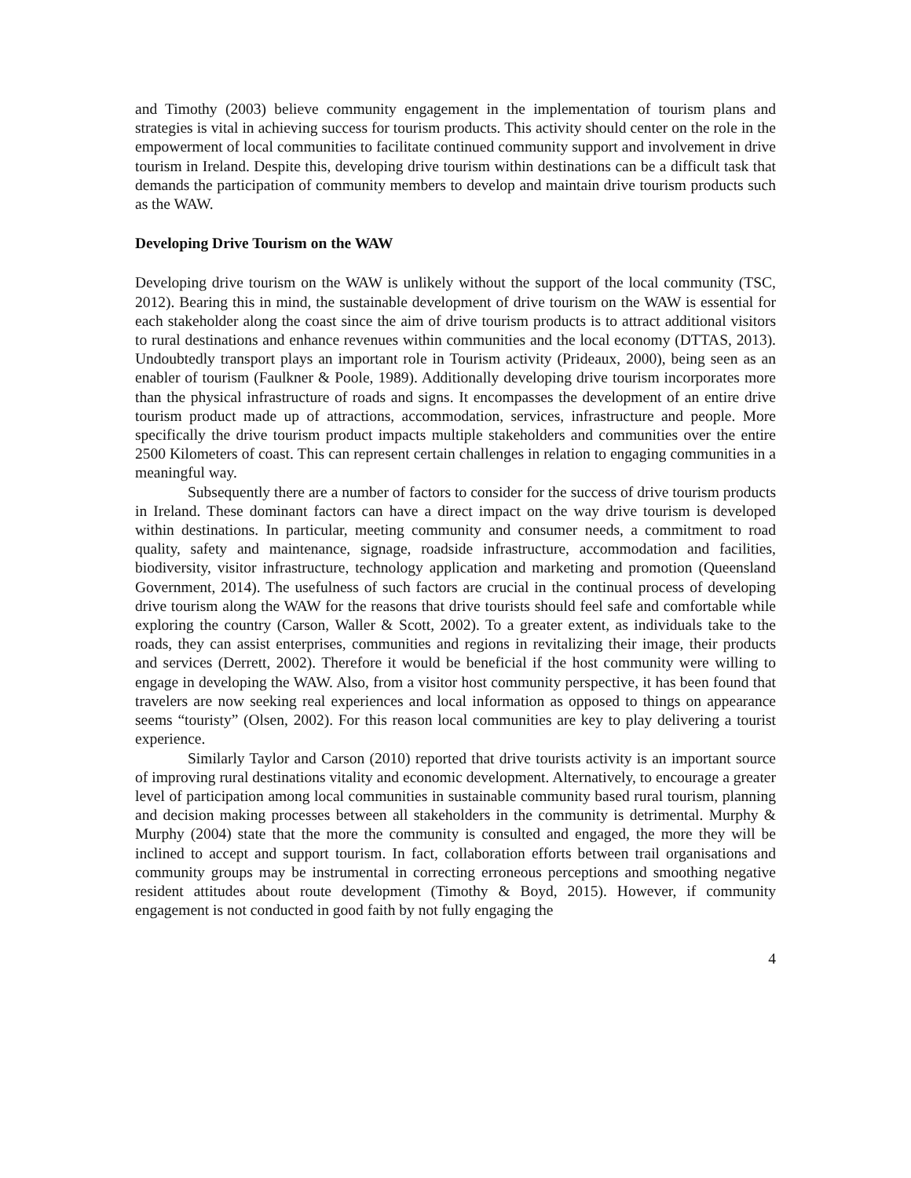and Timothy (2003) believe community engagement in the implementation of tourism plans and strategies is vital in achieving success for tourism products. This activity should center on the role in the empowerment of local communities to facilitate continued community support and involvement in drive tourism in Ireland. Despite this, developing drive tourism within destinations can be a difficult task that demands the participation of community members to develop and maintain drive tourism products such as the WAW.
Developing Drive Tourism on the WAW
Developing drive tourism on the WAW is unlikely without the support of the local community (TSC, 2012). Bearing this in mind, the sustainable development of drive tourism on the WAW is essential for each stakeholder along the coast since the aim of drive tourism products is to attract additional visitors to rural destinations and enhance revenues within communities and the local economy (DTTAS, 2013). Undoubtedly transport plays an important role in Tourism activity (Prideaux, 2000), being seen as an enabler of tourism (Faulkner & Poole, 1989). Additionally developing drive tourism incorporates more than the physical infrastructure of roads and signs. It encompasses the development of an entire drive tourism product made up of attractions, accommodation, services, infrastructure and people. More specifically the drive tourism product impacts multiple stakeholders and communities over the entire 2500 Kilometers of coast. This can represent certain challenges in relation to engaging communities in a meaningful way.
Subsequently there are a number of factors to consider for the success of drive tourism products in Ireland. These dominant factors can have a direct impact on the way drive tourism is developed within destinations. In particular, meeting community and consumer needs, a commitment to road quality, safety and maintenance, signage, roadside infrastructure, accommodation and facilities, biodiversity, visitor infrastructure, technology application and marketing and promotion (Queensland Government, 2014). The usefulness of such factors are crucial in the continual process of developing drive tourism along the WAW for the reasons that drive tourists should feel safe and comfortable while exploring the country (Carson, Waller & Scott, 2002). To a greater extent, as individuals take to the roads, they can assist enterprises, communities and regions in revitalizing their image, their products and services (Derrett, 2002). Therefore it would be beneficial if the host community were willing to engage in developing the WAW. Also, from a visitor host community perspective, it has been found that travelers are now seeking real experiences and local information as opposed to things on appearance seems “touristy” (Olsen, 2002). For this reason local communities are key to play delivering a tourist experience.
Similarly Taylor and Carson (2010) reported that drive tourists activity is an important source of improving rural destinations vitality and economic development. Alternatively, to encourage a greater level of participation among local communities in sustainable community based rural tourism, planning and decision making processes between all stakeholders in the community is detrimental. Murphy & Murphy (2004) state that the more the community is consulted and engaged, the more they will be inclined to accept and support tourism. In fact, collaboration efforts between trail organisations and community groups may be instrumental in correcting erroneous perceptions and smoothing negative resident attitudes about route development (Timothy & Boyd, 2015). However, if community engagement is not conducted in good faith by not fully engaging the
4